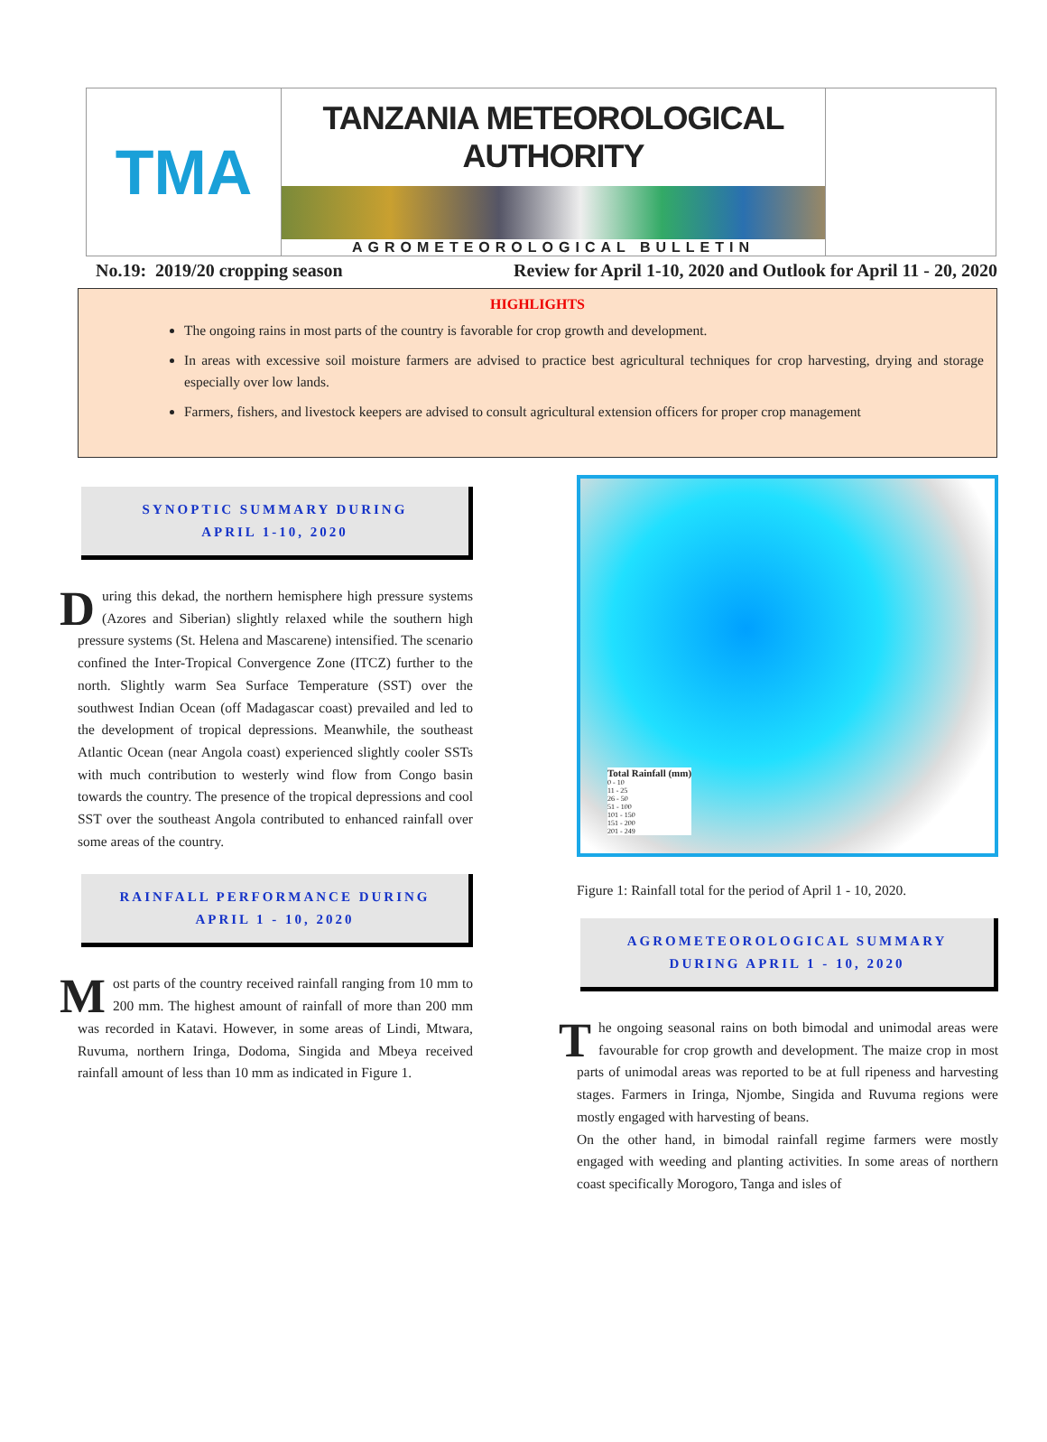TMA
TANZANIA METEOROLOGICAL AUTHORITY
AGROMETEOROLOGICAL BULLETIN
No.19: 2019/20 cropping season Review for April 1-10, 2020 and Outlook for April 11 - 20, 2020
HIGHLIGHTS
The ongoing rains in most parts of the country is favorable for crop growth and development.
In areas with excessive soil moisture farmers are advised to practice best agricultural techniques for crop harvesting, drying and storage especially over low lands.
Farmers, fishers, and livestock keepers are advised to consult agricultural extension officers for proper crop management
SYNOPTIC SUMMARY DURING
APRIL 1-10, 2020
During this dekad, the northern hemisphere high pressure systems (Azores and Siberian) slightly relaxed while the southern high pressure systems (St. Helena and Mascarene) intensified. The scenario confined the Inter-Tropical Convergence Zone (ITCZ) further to the north. Slightly warm Sea Surface Temperature (SST) over the southwest Indian Ocean (off Madagascar coast) prevailed and led to the development of tropical depressions. Meanwhile, the southeast Atlantic Ocean (near Angola coast) experienced slightly cooler SSTs with much contribution to westerly wind flow from Congo basin towards the country. The presence of the tropical depressions and cool SST over the southeast Angola contributed to enhanced rainfall over some areas of the country.
RAINFALL PERFORMANCE DURING
APRIL 1 - 10, 2020
Most parts of the country received rainfall ranging from 10 mm to 200 mm. The highest amount of rainfall of more than 200 mm was recorded in Katavi. However, in some areas of Lindi, Mtwara, Ruvuma, northern Iringa, Dodoma, Singida and Mbeya received rainfall amount of less than 10 mm as indicated in Figure 1.
Total Rainfall (mm)
0 - 10
11 - 25
26 - 50
51 - 100
101 - 150
151 - 200
201 - 249
Figure 1: Rainfall total for the period of April 1 - 10, 2020.
AGROMETEOROLOGICAL SUMMARY
DURING APRIL 1 - 10, 2020
The ongoing seasonal rains on both bimodal and unimodal areas were favourable for crop growth and development. The maize crop in most parts of unimodal areas was reported to be at full ripeness and harvesting stages. Farmers in Iringa, Njombe, Singida and Ruvuma regions were mostly engaged with harvesting of beans.
On the other hand, in bimodal rainfall regime farmers were mostly engaged with weeding and planting activities. In some areas of northern coast specifically Morogoro, Tanga and isles of